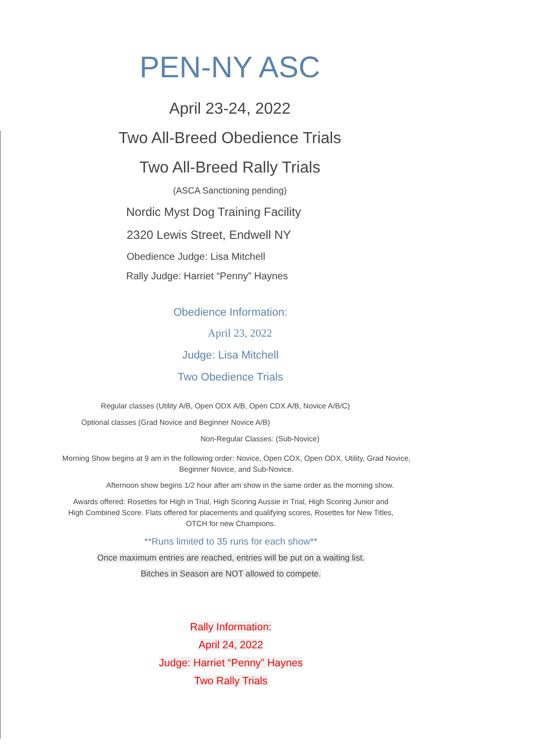PEN-NY ASC
April 23-24, 2022
Two All-Breed Obedience Trials
Two All-Breed Rally Trials
(ASCA Sanctioning pending)
Nordic Myst Dog Training Facility
2320 Lewis Street, Endwell NY
Obedience Judge: Lisa Mitchell
Rally Judge: Harriet “Penny” Haynes
Obedience Information:
April 23, 2022
Judge: Lisa Mitchell
Two Obedience Trials
Regular classes (Utility A/B, Open ODX A/B, Open CDX A/B, Novice A/B/C)
Optional classes (Grad Novice and Beginner Novice A/B)
Non-Regular Classes: (Sub-Novice)
Morning Show begins at 9 am in the following order: Novice, Open COX, Open ODX, Utility, Grad Novice,
Beginner Novice, and Sub-Novice.
Afternoon show begins 1/2 hour after am show in the same order as the morning show.
Awards offered: Rosettes for High in Trial, High Scoring Aussie in Trial, High Scoring Junior and
High Combined Score. Flats offered for placements and qualifying scores, Rosettes for New Titles,
OTCH for new Champions.
**Runs limited to 35 runs for each show**
Once maximum entries are reached, entries will be put on a waiting list.
Bitches in Season are NOT allowed to compete.
Rally Information:
April 24, 2022
Judge: Harriet “Penny” Haynes
Two Rally Trials